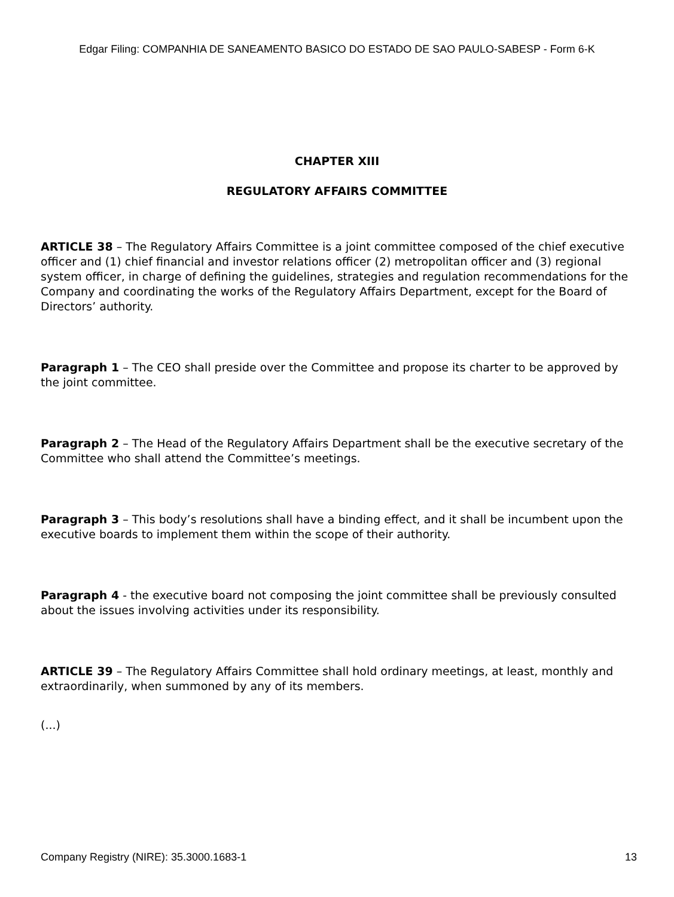Edgar Filing: COMPANHIA DE SANEAMENTO BASICO DO ESTADO DE SAO PAULO-SABESP - Form 6-K
CHAPTER XIII
REGULATORY AFFAIRS COMMITTEE
ARTICLE 38 – The Regulatory Affairs Committee is a joint committee composed of the chief executive officer and (1) chief financial and investor relations officer (2) metropolitan officer and (3) regional system officer, in charge of defining the guidelines, strategies and regulation recommendations for the Company and coordinating the works of the Regulatory Affairs Department, except for the Board of Directors’ authority.
Paragraph 1 – The CEO shall preside over the Committee and propose its charter to be approved by the joint committee.
Paragraph 2 – The Head of the Regulatory Affairs Department shall be the executive secretary of the Committee who shall attend the Committee’s meetings.
Paragraph 3 – This body’s resolutions shall have a binding effect, and it shall be incumbent upon the executive boards to implement them within the scope of their authority.
Paragraph 4 - the executive board not composing the joint committee shall be previously consulted about the issues involving activities under its responsibility.
ARTICLE 39 – The Regulatory Affairs Committee shall hold ordinary meetings, at least, monthly and extraordinarily, when summoned by any of its members.
(...)
Company Registry (NIRE): 35.3000.1683-1 13